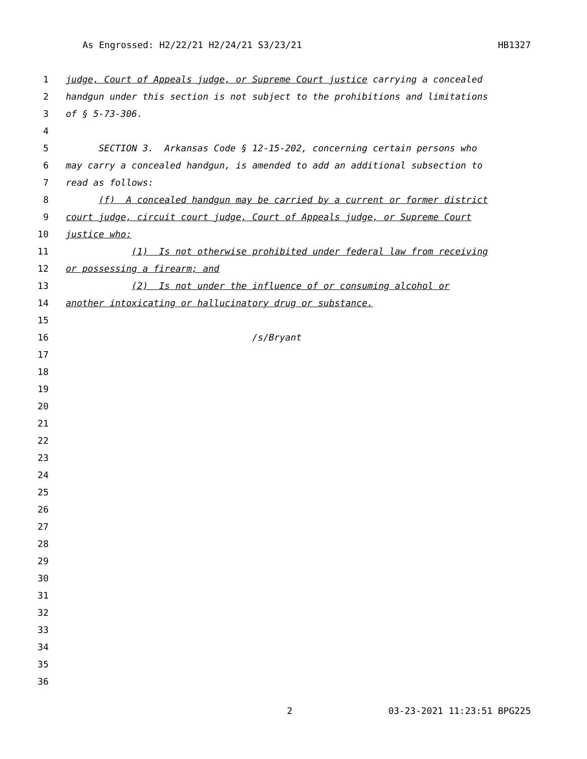As Engrossed: H2/22/21 H2/24/21 S3/23/21 HB1327
1 judge, Court of Appeals judge, or Supreme Court justice carrying a concealed
2 handgun under this section is not subject to the prohibitions and limitations
3 of § 5-73-306.
4
5 SECTION 3. Arkansas Code § 12-15-202, concerning certain persons who
6 may carry a concealed handgun, is amended to add an additional subsection to
7 read as follows:
8 (f) A concealed handgun may be carried by a current or former district
9 court judge, circuit court judge, Court of Appeals judge, or Supreme Court
10 justice who:
11 (1) Is not otherwise prohibited under federal law from receiving
12 or possessing a firearm; and
13 (2) Is not under the influence of or consuming alcohol or
14 another intoxicating or hallucinatory drug or substance.
15
16 /s/Bryant
17
18
19
20
21
22
23
24
25
26
27
28
29
30
31
32
33
34
35
36
2 03-23-2021 11:23:51 BPG225